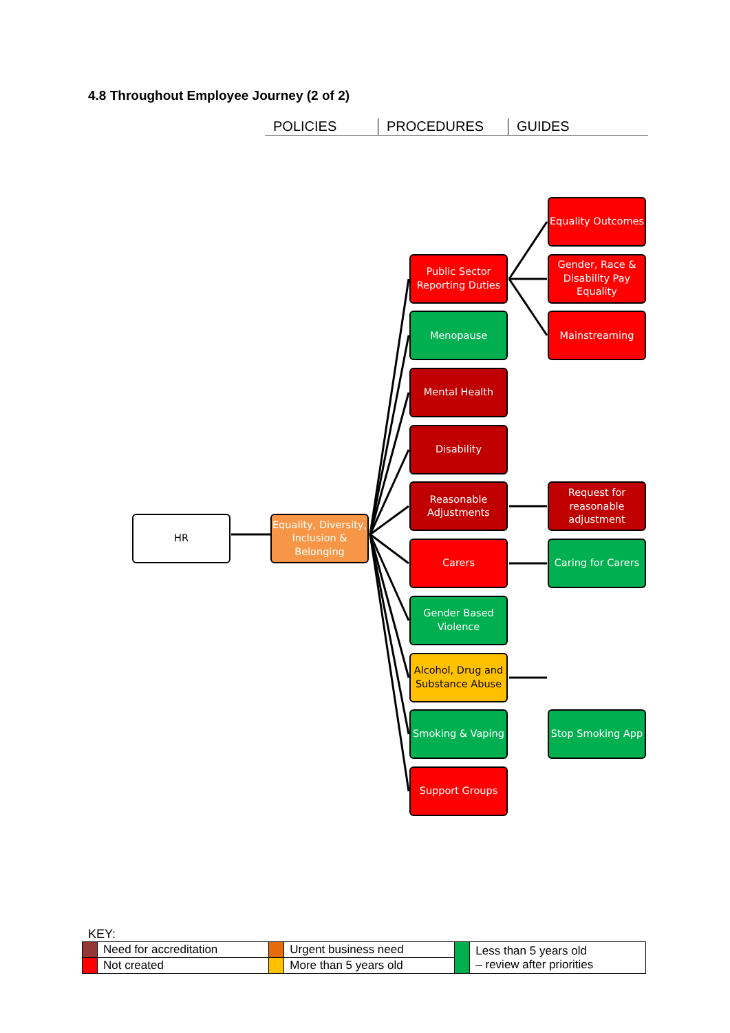4.8 Throughout Employee Journey (2 of 2)
POLICIES PROCEDURES GUIDES
HR
Equality, Diversity, Inclusion & Belonging
Equality Outcomes
Public Sector Reporting Duties
Gender, Race & Disability Pay Equality
Menopause
Mainstreaming
Mental Health
Disability
Reasonable Adjustments
Request for reasonable adjustment
Carers
Caring for Carers
Gender Based Violence
Alcohol, Drug and Substance Abuse
Smoking & Vaping
Stop Smoking App
Support Groups
KEY:
| | Need for accreditation | | Urgent business need | | Less than 5 years old – review after priorities |
| | Not created | | More than 5 years old | | |